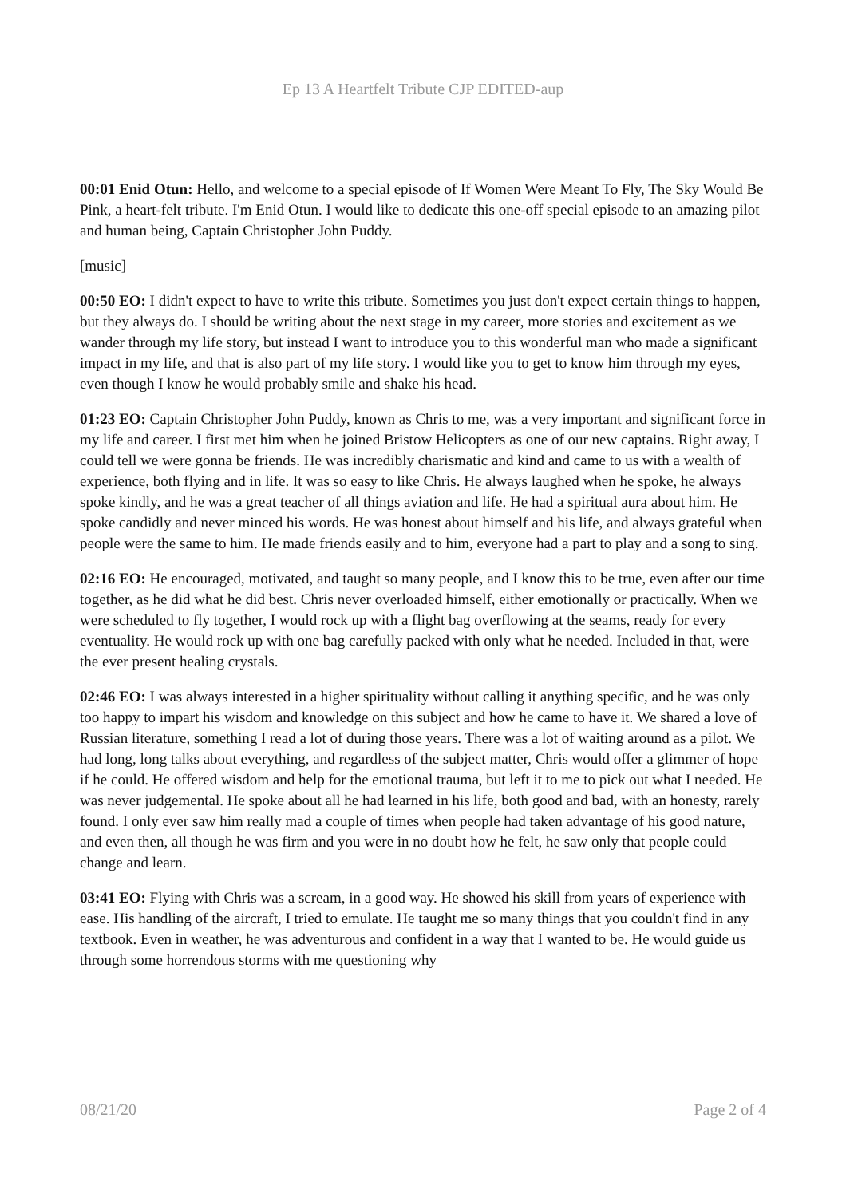Ep 13 A Heartfelt Tribute CJP EDITED-aup
00:01 Enid Otun: Hello, and welcome to a special episode of If Women Were Meant To Fly, The Sky Would Be Pink, a heart-felt tribute. I'm Enid Otun. I would like to dedicate this one-off special episode to an amazing pilot and human being, Captain Christopher John Puddy.
[music]
00:50 EO: I didn't expect to have to write this tribute. Sometimes you just don't expect certain things to happen, but they always do. I should be writing about the next stage in my career, more stories and excitement as we wander through my life story, but instead I want to introduce you to this wonderful man who made a significant impact in my life, and that is also part of my life story. I would like you to get to know him through my eyes, even though I know he would probably smile and shake his head.
01:23 EO: Captain Christopher John Puddy, known as Chris to me, was a very important and significant force in my life and career. I first met him when he joined Bristow Helicopters as one of our new captains. Right away, I could tell we were gonna be friends. He was incredibly charismatic and kind and came to us with a wealth of experience, both flying and in life. It was so easy to like Chris. He always laughed when he spoke, he always spoke kindly, and he was a great teacher of all things aviation and life. He had a spiritual aura about him. He spoke candidly and never minced his words. He was honest about himself and his life, and always grateful when people were the same to him. He made friends easily and to him, everyone had a part to play and a song to sing.
02:16 EO: He encouraged, motivated, and taught so many people, and I know this to be true, even after our time together, as he did what he did best. Chris never overloaded himself, either emotionally or practically. When we were scheduled to fly together, I would rock up with a flight bag overflowing at the seams, ready for every eventuality. He would rock up with one bag carefully packed with only what he needed. Included in that, were the ever present healing crystals.
02:46 EO: I was always interested in a higher spirituality without calling it anything specific, and he was only too happy to impart his wisdom and knowledge on this subject and how he came to have it. We shared a love of Russian literature, something I read a lot of during those years. There was a lot of waiting around as a pilot. We had long, long talks about everything, and regardless of the subject matter, Chris would offer a glimmer of hope if he could. He offered wisdom and help for the emotional trauma, but left it to me to pick out what I needed. He was never judgemental. He spoke about all he had learned in his life, both good and bad, with an honesty, rarely found. I only ever saw him really mad a couple of times when people had taken advantage of his good nature, and even then, all though he was firm and you were in no doubt how he felt, he saw only that people could change and learn.
03:41 EO: Flying with Chris was a scream, in a good way. He showed his skill from years of experience with ease. His handling of the aircraft, I tried to emulate. He taught me so many things that you couldn't find in any textbook. Even in weather, he was adventurous and confident in a way that I wanted to be. He would guide us through some horrendous storms with me questioning why
08/21/20 Page 2 of 4